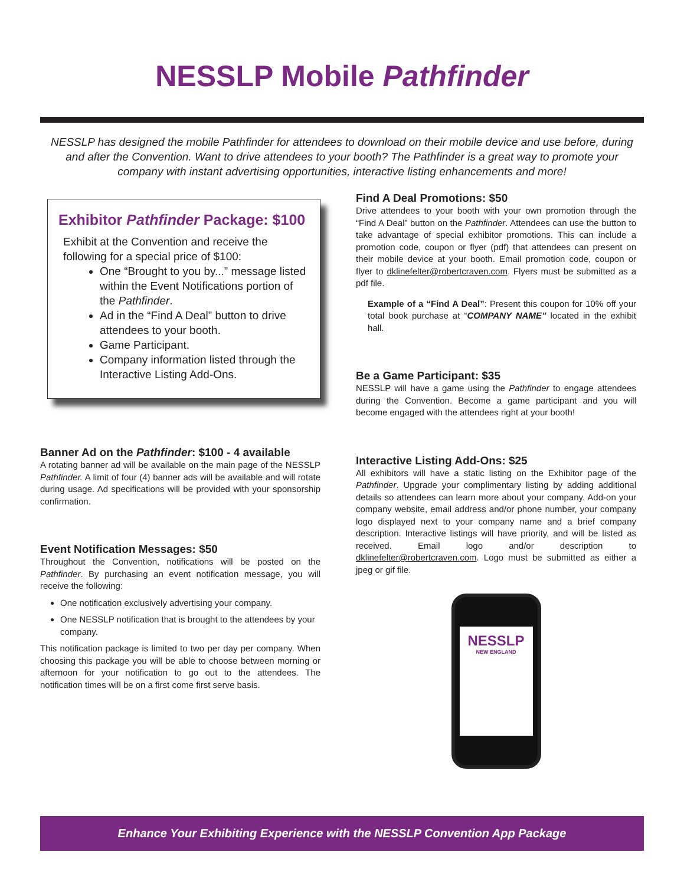NESSLP Mobile Pathfinder
NESSLP has designed the mobile Pathfinder for attendees to download on their mobile device and use before, during and after the Convention. Want to drive attendees to your booth? The Pathfinder is a great way to promote your company with instant advertising opportunities, interactive listing enhancements and more!
Exhibitor Pathfinder Package: $100
Exhibit at the Convention and receive the following for a special price of $100:
One “Brought to you by...” message listed within the Event Notifications portion of the Pathfinder.
Ad in the “Find A Deal” button to drive attendees to your booth.
Game Participant.
Company information listed through the Interactive Listing Add-Ons.
Banner Ad on the Pathfinder: $100 - 4 available
A rotating banner ad will be available on the main page of the NESSLP Pathfinder. A limit of four (4) banner ads will be available and will rotate during usage. Ad specifications will be provided with your sponsorship confirmation.
Event Notification Messages: $50
Throughout the Convention, notifications will be posted on the Pathfinder. By purchasing an event notification message, you will receive the following:
One notification exclusively advertising your company.
One NESSLP notification that is brought to the attendees by your company.
This notification package is limited to two per day per company. When choosing this package you will be able to choose between morning or afternoon for your notification to go out to the attendees. The notification times will be on a first come first serve basis.
Find A Deal Promotions: $50
Drive attendees to your booth with your own promotion through the “Find A Deal” button on the Pathfinder. Attendees can use the button to take advantage of special exhibitor promotions. This can include a promotion code, coupon or flyer (pdf) that attendees can present on their mobile device at your booth. Email promotion code, coupon or flyer to dklinefelter@robertcraven.com. Flyers must be submitted as a pdf file.
Example of a “Find A Deal”: Present this coupon for 10% off your total book purchase at “COMPANY NAME” located in the exhibit hall.
Be a Game Participant: $35
NESSLP will have a game using the Pathfinder to engage attendees during the Convention. Become a game participant and you will become engaged with the attendees right at your booth!
Interactive Listing Add-Ons: $25
All exhibitors will have a static listing on the Exhibitor page of the Pathfinder. Upgrade your complimentary listing by adding additional details so attendees can learn more about your company. Add-on your company website, email address and/or phone number, your company logo displayed next to your company name and a brief company description. Interactive listings will have priority, and will be listed as received. Email logo and/or description to dklinefelter@robertcraven.com. Logo must be submitted as either a jpeg or gif file.
NESSLP
NEW ENGLAND
Enhance Your Exhibiting Experience with the NESSLP Convention App Package